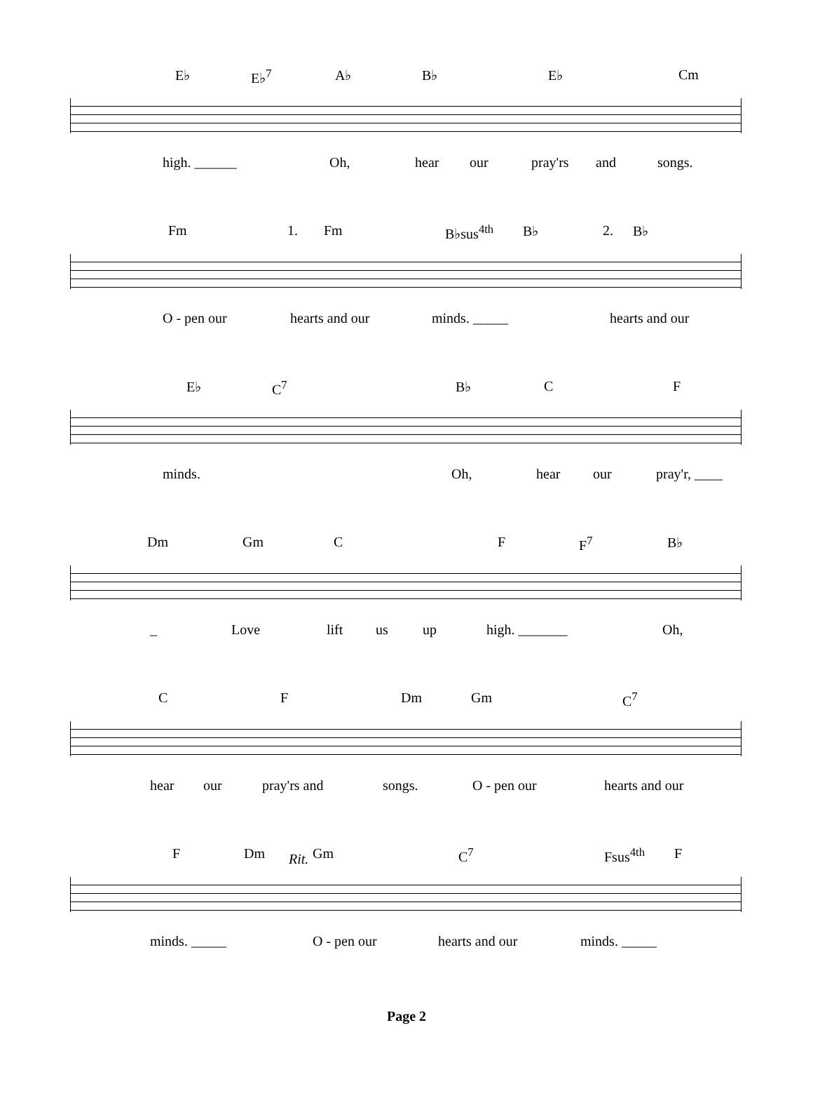E♭ E♭<sup>7</sup> A♭ B♭ E♭ Cm
high. ______ Oh, hear our pray'rs and songs.
Fm 1. Fm B♭sus<sup>4th</sup> B♭ 2. B♭
O - pen our hearts and our minds. _____ hearts and our
E♭ C<sup>7</sup> B♭ C F
minds. Oh, hear our pray'r, ____
Dm Gm C F F<sup>7</sup> B♭
_ Love lift us up high. _______ Oh,
C F Dm Gm C<sup>7</sup>
hear our pray'rs and songs. O - pen our hearts and our
F Dm Rit. Gm C<sup>7</sup> Fsus<sup>4th</sup> F
minds. _____ O - pen our hearts and our minds. _____
Page 2